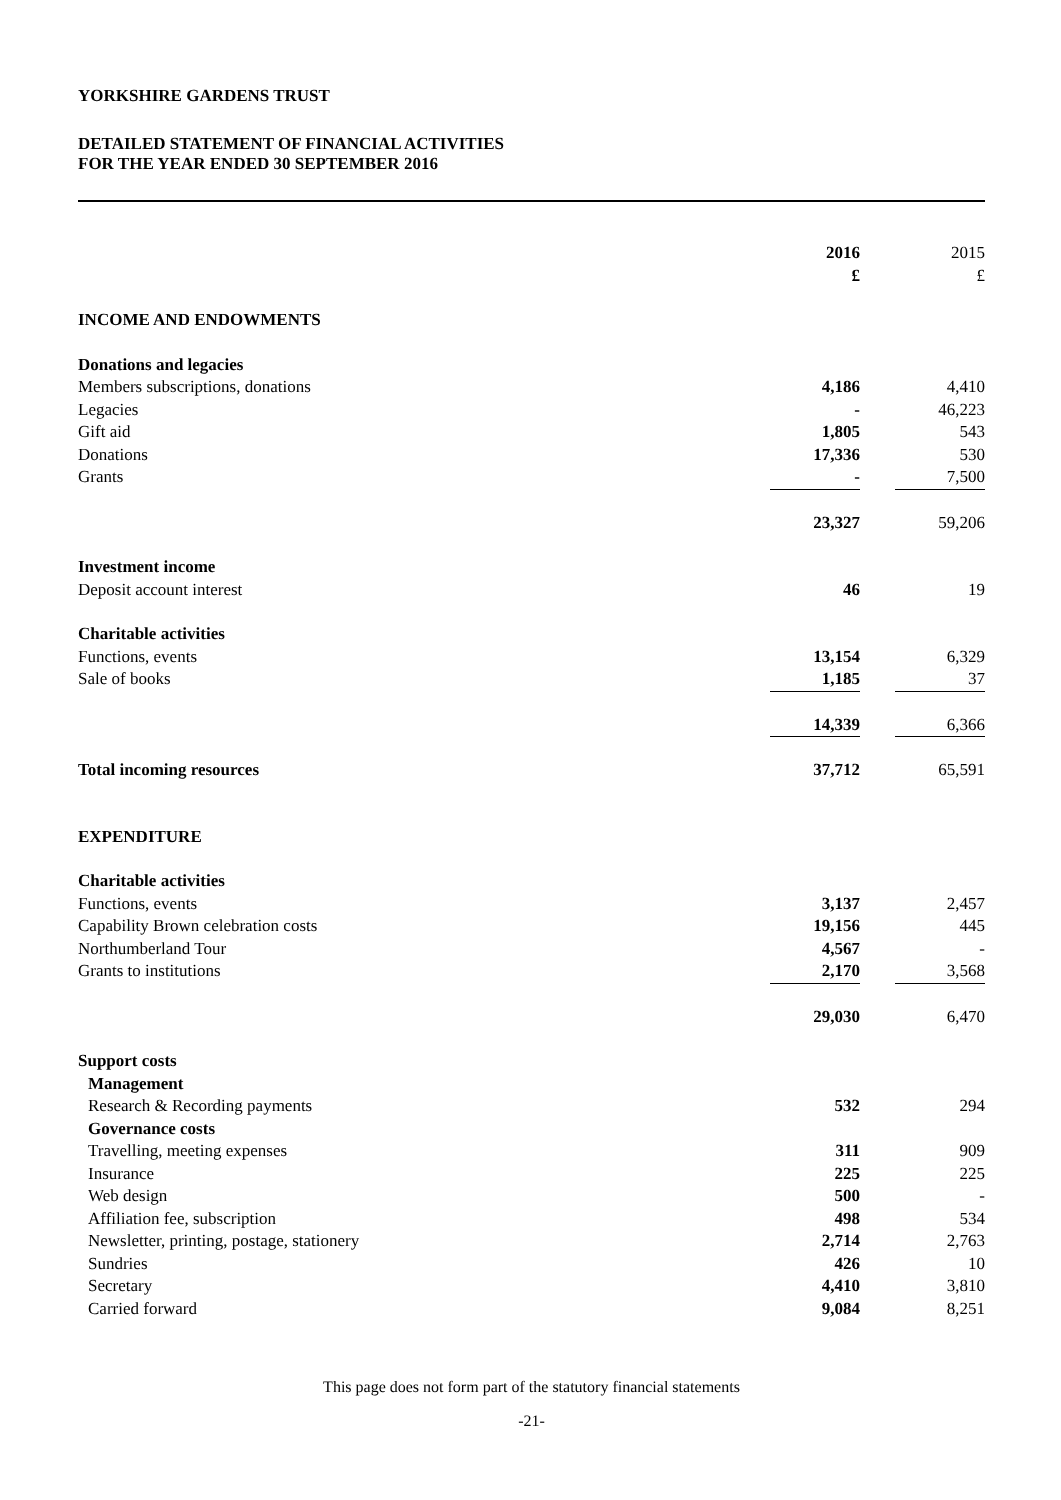YORKSHIRE GARDENS TRUST
DETAILED STATEMENT OF FINANCIAL ACTIVITIES
FOR THE YEAR ENDED 30 SEPTEMBER 2016
| | 2016 £ | | 2015 £ |
| --- | --- | --- | --- |
| INCOME AND ENDOWMENTS | | | |
| Donations and legacies | | | |
| Members subscriptions, donations | 4,186 | | 4,410 |
| Legacies | - | | 46,223 |
| Gift aid | 1,805 | | 543 |
| Donations | 17,336 | | 530 |
| Grants | - | | 7,500 |
| | 23,327 | | 59,206 |
| Investment income | | | |
| Deposit account interest | 46 | | 19 |
| Charitable activities | | | |
| Functions, events | 13,154 | | 6,329 |
| Sale of books | 1,185 | | 37 |
| | 14,339 | | 6,366 |
| Total incoming resources | 37,712 | | 65,591 |
| EXPENDITURE | | | |
| Charitable activities | | | |
| Functions, events | 3,137 | | 2,457 |
| Capability Brown celebration costs | 19,156 | | 445 |
| Northumberland Tour | 4,567 | | - |
| Grants to institutions | 2,170 | | 3,568 |
| | 29,030 | | 6,470 |
| Support costs | | | |
| Management | | | |
| Research & Recording payments | 532 | | 294 |
| Governance costs | | | |
| Travelling, meeting expenses | 311 | | 909 |
| Insurance | 225 | | 225 |
| Web design | 500 | | - |
| Affiliation fee, subscription | 498 | | 534 |
| Newsletter, printing, postage, stationery | 2,714 | | 2,763 |
| Sundries | 426 | | 10 |
| Secretary | 4,410 | | 3,810 |
| Carried forward | 9,084 | | 8,251 |
This page does not form part of the statutory financial statements
-21-